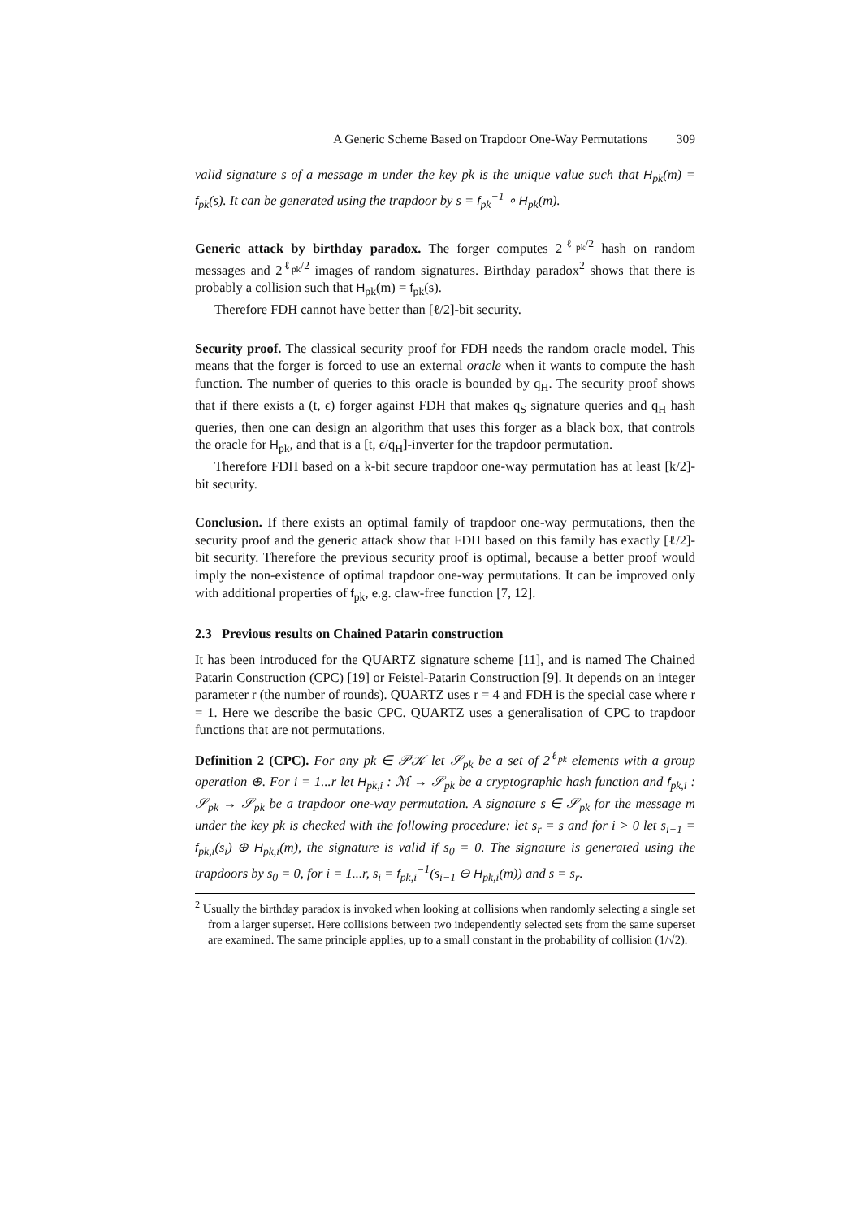A Generic Scheme Based on Trapdoor One-Way Permutations 309
valid signature s of a message m under the key pk is the unique value such that H<sub>pk</sub>(m) = f<sub>pk</sub>(s). It can be generated using the trapdoor by s = f<sub>pk</sub><sup>−1</sup> ∘ H<sub>pk</sub>(m).
Generic attack by birthday paradox. The forger computes 2<sup>ℓ<sub>pk</sub>/2</sup> hash on random messages and 2<sup>ℓ<sub>pk</sub>/2</sup> images of random signatures. Birthday paradox<sup>2</sup> shows that there is probably a collision such that H<sub>pk</sub>(m) = f<sub>pk</sub>(s).
Therefore FDH cannot have better than [ℓ/2]-bit security.
Security proof. The classical security proof for FDH needs the random oracle model. This means that the forger is forced to use an external oracle when it wants to compute the hash function. The number of queries to this oracle is bounded by q<sub>H</sub>. The security proof shows that if there exists a (t, ϵ) forger against FDH that makes q<sub>S</sub> signature queries and q<sub>H</sub> hash queries, then one can design an algorithm that uses this forger as a black box, that controls the oracle for H<sub>pk</sub>, and that is a [t, ϵ/q<sub>H</sub>]-inverter for the trapdoor permutation.
Therefore FDH based on a k-bit secure trapdoor one-way permutation has at least [k/2]-bit security.
Conclusion. If there exists an optimal family of trapdoor one-way permutations, then the security proof and the generic attack show that FDH based on this family has exactly [ℓ/2]-bit security. Therefore the previous security proof is optimal, because a better proof would imply the non-existence of optimal trapdoor one-way permutations. It can be improved only with additional properties of f<sub>pk</sub>, e.g. claw-free function [7, 12].
2.3 Previous results on Chained Patarin construction
It has been introduced for the QUARTZ signature scheme [11], and is named The Chained Patarin Construction (CPC) [19] or Feistel-Patarin Construction [9]. It depends on an integer parameter r (the number of rounds). QUARTZ uses r = 4 and FDH is the special case where r = 1. Here we describe the basic CPC. QUARTZ uses a generalisation of CPC to trapdoor functions that are not permutations.
Definition 2 (CPC). For any pk ∈ 𝒫𝒦 let 𝒮<sub>pk</sub> be a set of 2<sup>ℓ<sub>pk</sub></sup> elements with a group operation ⊕. For i = 1...r let H<sub>pk,i</sub> : ℳ → 𝒮<sub>pk</sub> be a cryptographic hash function and f<sub>pk,i</sub> : 𝒮<sub>pk</sub> → 𝒮<sub>pk</sub> be a trapdoor one-way permutation. A signature s ∈ 𝒮<sub>pk</sub> for the message m under the key pk is checked with the following procedure: let s<sub>r</sub> = s and for i > 0 let s<sub>i−1</sub> = f<sub>pk,i</sub>(s<sub>i</sub>) ⊕ H<sub>pk,i</sub>(m), the signature is valid if s<sub>0</sub> = 0. The signature is generated using the trapdoors by s<sub>0</sub> = 0, for i = 1...r, s<sub>i</sub> = f<sub>pk,i</sub><sup>−1</sup>(s<sub>i−1</sub> ⊖ H<sub>pk,i</sub>(m)) and s = s<sub>r</sub>.
<sup>2</sup> Usually the birthday paradox is invoked when looking at collisions when randomly selecting a single set from a larger superset. Here collisions between two independently selected sets from the same superset are examined. The same principle applies, up to a small constant in the probability of collision (1/√2).